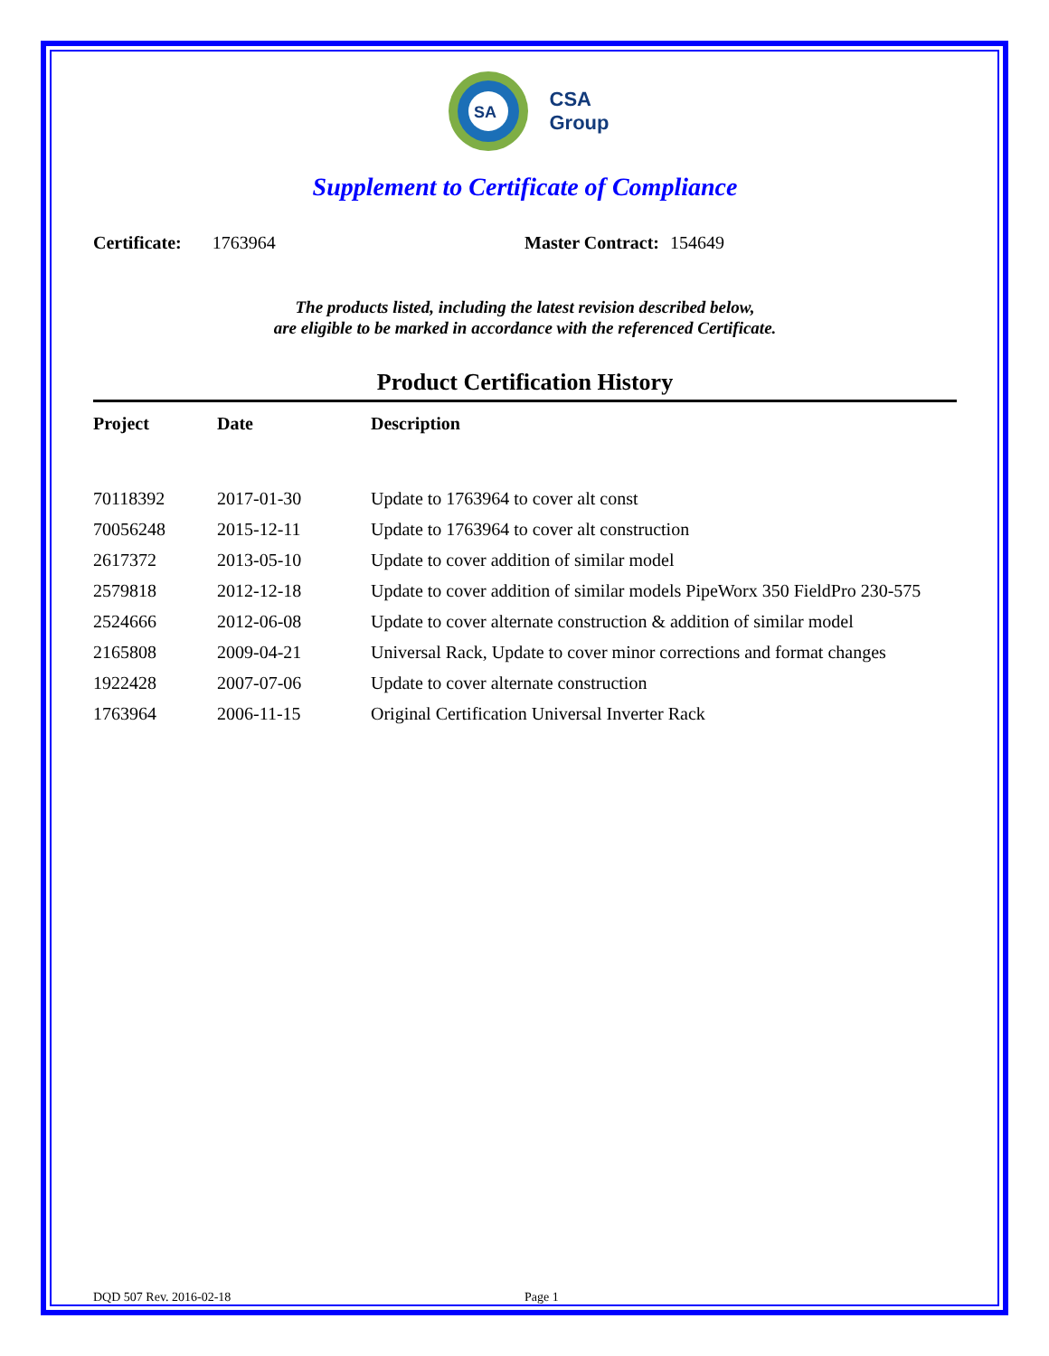SA
CSA
Group
Supplement to Certificate of Compliance
Certificate: 1763964 Master Contract: 154649
The products listed, including the latest revision described below,
are eligible to be marked in accordance with the referenced Certificate.
Product Certification History
| Project | Date | Description |
| --- | --- | --- |
| 70118392 | 2017-01-30 | Update to 1763964 to cover alt const |
| 70056248 | 2015-12-11 | Update to 1763964 to cover alt construction |
| 2617372 | 2013-05-10 | Update to cover addition of similar model |
| 2579818 | 2012-12-18 | Update to cover addition of similar models PipeWorx 350 FieldPro 230-575 |
| 2524666 | 2012-06-08 | Update to cover alternate construction & addition of similar model |
| 2165808 | 2009-04-21 | Universal Rack, Update to cover minor corrections and format changes |
| 1922428 | 2007-07-06 | Update to cover alternate construction |
| 1763964 | 2006-11-15 | Original Certification Universal Inverter Rack |
DQD 507 Rev. 2016-02-18 Page 1